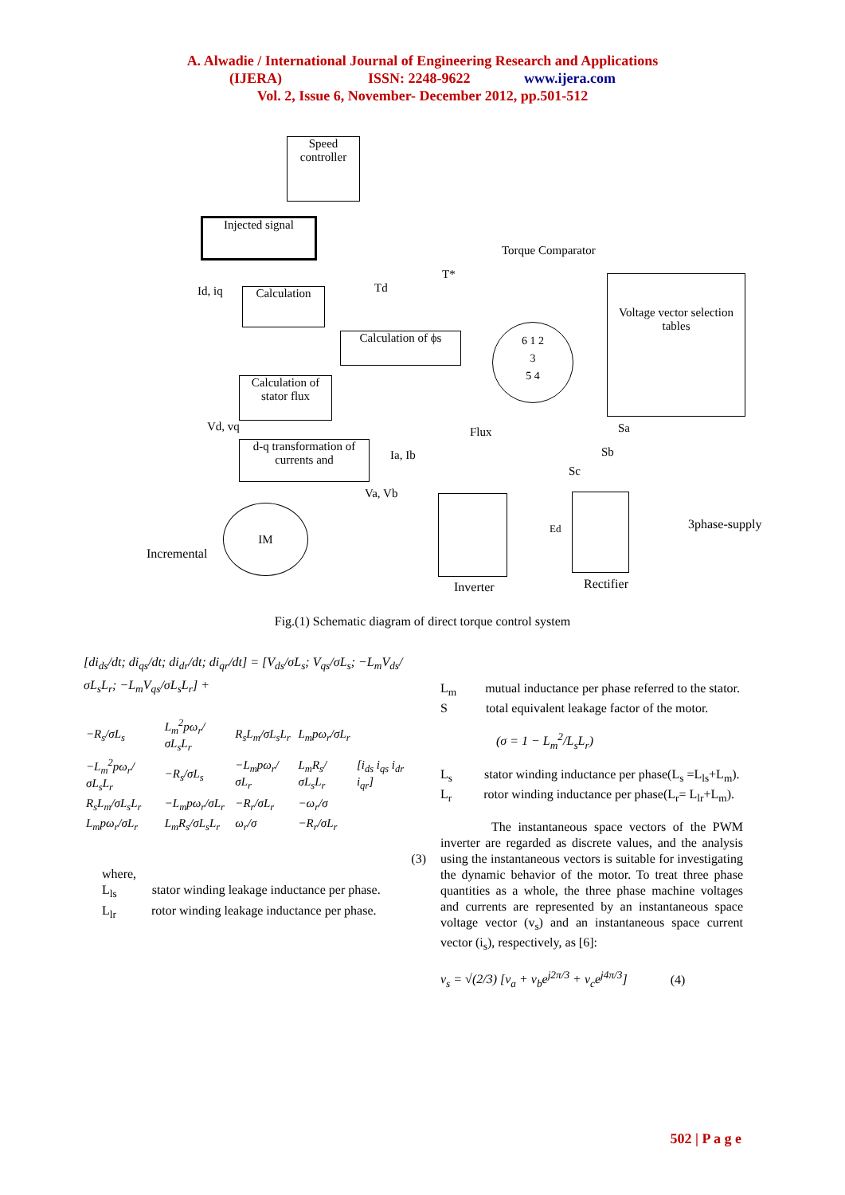A. Alwadie / International Journal of Engineering Research and Applications
(IJERA) ISSN: 2248-9622 www.ijera.com
Vol. 2, Issue 6, November- December 2012, pp.501-512
Speed controller
Injected signal
Calculation
Calculation of ϕs
Calculation of stator flux
d-q transformation of currents and
Voltage vector selection tables
IM
Torque Comparator
Td
T*
Id, iq
Vd, vq Flux Sa
Sb
Sc
Ia, Ib
Va, Vb
3phase-supply
Incremental
Inverter Rectifier
Ed
6 1 2
3
5 4
Fig.(1) Schematic diagram of direct torque control system
[di<sub>ds</sub>/dt; di<sub>qs</sub>/dt; di<sub>dr</sub>/dt; di<sub>qr</sub>/dt] = [V<sub>ds</sub>/σL<sub>s</sub>; V<sub>qs</sub>/σL<sub>s</sub>; −L<sub>m</sub>V<sub>ds</sub>/σL<sub>s</sub>L<sub>r</sub>; −L<sub>m</sub>V<sub>qs</sub>/σL<sub>s</sub>L<sub>r</sub>] +
| −R<sub>s</sub>/σL<sub>s</sub> | L<sub>m</sub><sup>2</sup>pω<sub>r</sub>/σL<sub>s</sub>L<sub>r</sub> | R<sub>s</sub>L<sub>m</sub>/σL<sub>s</sub>L<sub>r</sub> | L<sub>m</sub>pω<sub>r</sub>/σL<sub>r</sub> | [i<sub>ds</sub> i<sub>qs</sub> i<sub>dr</sub> i<sub>qr</sub>] |
| −L<sub>m</sub><sup>2</sup>pω<sub>r</sub>/σL<sub>s</sub>L<sub>r</sub> | −R<sub>s</sub>/σL<sub>s</sub> | −L<sub>m</sub>pω<sub>r</sub>/σL<sub>r</sub> | L<sub>m</sub>R<sub>s</sub>/σL<sub>s</sub>L<sub>r</sub> | |
| R<sub>s</sub>L<sub>m</sub>/σL<sub>s</sub>L<sub>r</sub> | −L<sub>m</sub>pω<sub>r</sub>/σL<sub>r</sub> | −R<sub>r</sub>/σL<sub>r</sub> | −ω<sub>r</sub>/σ | |
| L<sub>m</sub>pω<sub>r</sub>/σL<sub>r</sub> | L<sub>m</sub>R<sub>s</sub>/σL<sub>s</sub>L<sub>r</sub> | ω<sub>r</sub>/σ | −R<sub>r</sub>/σL<sub>r</sub> | |
(3)
where,
L<sub>ls</sub> stator winding leakage inductance per phase.
L<sub>lr</sub> rotor winding leakage inductance per phase.
L<sub>m</sub> mutual inductance per phase referred to the stator.
S total equivalent leakage factor of the motor.
(σ = 1 − L<sub>m</sub><sup>2</sup>/L<sub>s</sub>L<sub>r</sub>)
L<sub>s</sub> stator winding inductance per phase(L<sub>s</sub> =L<sub>ls</sub>+L<sub>m</sub>).
L<sub>r</sub> rotor winding inductance per phase(L<sub>r</sub>= L<sub>lr</sub>+L<sub>m</sub>).
The instantaneous space vectors of the PWM inverter are regarded as discrete values, and the analysis using the instantaneous vectors is suitable for investigating the dynamic behavior of the motor. To treat three phase quantities as a whole, the three phase machine voltages and currents are represented by an instantaneous space voltage vector (v<sub>s</sub>) and an instantaneous space current vector (i<sub>s</sub>), respectively, as [6]:
v<sub>s</sub> = √(2/3) [v<sub>a</sub> + v<sub>b</sub>e<sup>j2π/3</sup> + v<sub>c</sub>e<sup>j4π/3</sup>] (4)
502 | P a g e